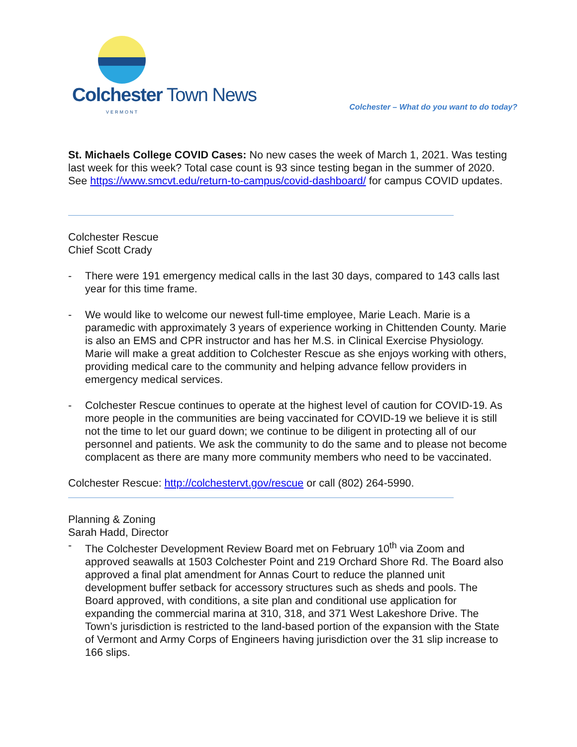Colchester Town News
VERMONT
Colchester – What do you want to do today?
St. Michaels College COVID Cases: No new cases the week of March 1, 2021. Was testing last week for this week? Total case count is 93 since testing began in the summer of 2020. See https://www.smcvt.edu/return-to-campus/covid-dashboard/ for campus COVID updates.
Colchester Rescue
Chief Scott Crady
- There were 191 emergency medical calls in the last 30 days, compared to 143 calls last year for this time frame.
- We would like to welcome our newest full-time employee, Marie Leach. Marie is a paramedic with approximately 3 years of experience working in Chittenden County. Marie is also an EMS and CPR instructor and has her M.S. in Clinical Exercise Physiology. Marie will make a great addition to Colchester Rescue as she enjoys working with others, providing medical care to the community and helping advance fellow providers in emergency medical services.
- Colchester Rescue continues to operate at the highest level of caution for COVID-19. As more people in the communities are being vaccinated for COVID-19 we believe it is still not the time to let our guard down; we continue to be diligent in protecting all of our personnel and patients. We ask the community to do the same and to please not become complacent as there are many more community members who need to be vaccinated.
Colchester Rescue: http://colchestervt.gov/rescue or call (802) 264-5990.
Planning & Zoning
Sarah Hadd, Director
- The Colchester Development Review Board met on February 10<sup>th</sup> via Zoom and approved seawalls at 1503 Colchester Point and 219 Orchard Shore Rd. The Board also approved a final plat amendment for Annas Court to reduce the planned unit development buffer setback for accessory structures such as sheds and pools. The Board approved, with conditions, a site plan and conditional use application for expanding the commercial marina at 310, 318, and 371 West Lakeshore Drive. The Town’s jurisdiction is restricted to the land-based portion of the expansion with the State of Vermont and Army Corps of Engineers having jurisdiction over the 31 slip increase to 166 slips.